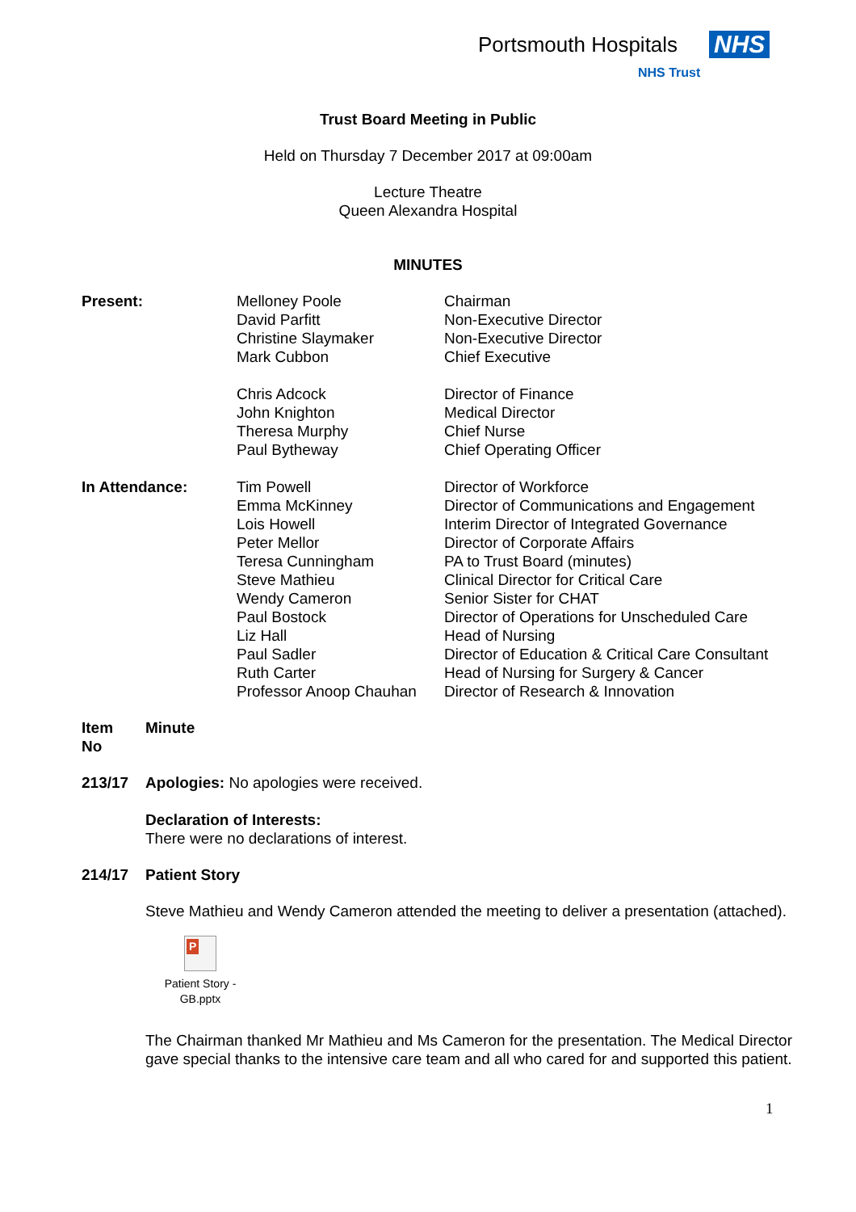Portsmouth Hospitals NHS
NHS Trust
Trust Board Meeting in Public
Held on Thursday 7 December 2017 at 09:00am
Lecture Theatre
Queen Alexandra Hospital
MINUTES
| Present: | Melloney Poole David Parfitt Christine Slaymaker Mark Cubbon Chris Adcock John Knighton Theresa Murphy Paul Bytheway | Chairman Non-Executive Director Non-Executive Director Chief Executive Director of Finance Medical Director Chief Nurse Chief Operating Officer |
| In Attendance: | Tim Powell Emma McKinney Lois Howell Peter Mellor Teresa Cunningham Steve Mathieu Wendy Cameron Paul Bostock Liz Hall Paul Sadler Ruth Carter Professor Anoop Chauhan | Director of Workforce Director of Communications and Engagement Interim Director of Integrated Governance Director of Corporate Affairs PA to Trust Board (minutes) Clinical Director for Critical Care Senior Sister for CHAT Director of Operations for Unscheduled Care Head of Nursing Director of Education & Critical Care Consultant Head of Nursing for Surgery & Cancer Director of Research & Innovation |
| Item No | Minute |
| 213/17 | Apologies: No apologies were received. Declaration of Interests: There were no declarations of interest. |
| 214/17 | Patient Story |
Steve Mathieu and Wendy Cameron attended the meeting to deliver a presentation (attached).
P
Patient Story -
GB.pptx
The Chairman thanked Mr Mathieu and Ms Cameron for the presentation. The Medical Director gave special thanks to the intensive care team and all who cared for and supported this patient.
1